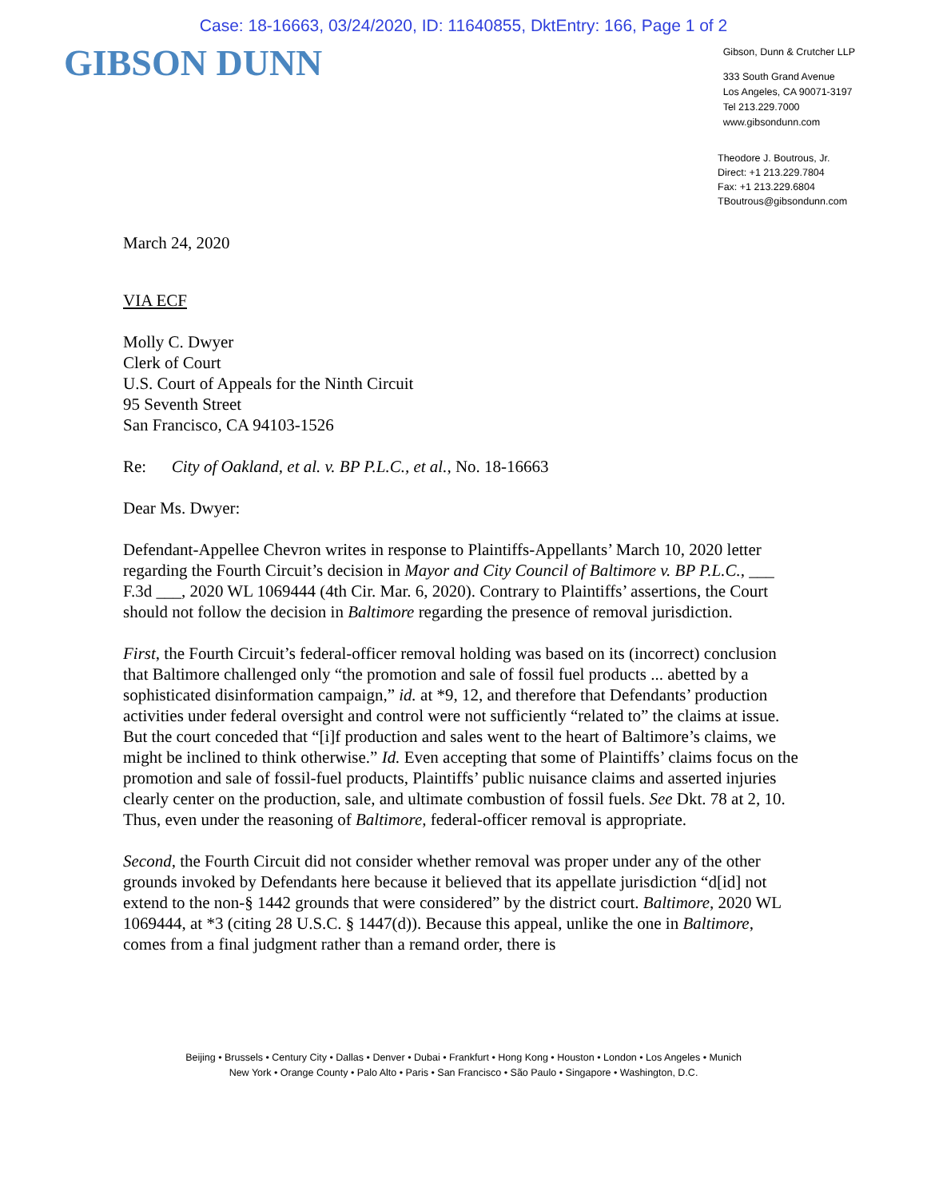Case: 18-16663, 03/24/2020, ID: 11640855, DktEntry: 166, Page 1 of 2
GIBSON DUNN
Gibson, Dunn & Crutcher LLP
333 South Grand Avenue
Los Angeles, CA 90071-3197
Tel 213.229.7000
www.gibsondunn.com
Theodore J. Boutrous, Jr.
Direct: +1 213.229.7804
Fax: +1 213.229.6804
TBoutrous@gibsondunn.com
March 24, 2020
VIA ECF
Molly C. Dwyer
Clerk of Court
U.S. Court of Appeals for the Ninth Circuit
95 Seventh Street
San Francisco, CA 94103-1526
Re: City of Oakland, et al. v. BP P.L.C., et al., No. 18-16663
Dear Ms. Dwyer:
Defendant-Appellee Chevron writes in response to Plaintiffs-Appellants’ March 10, 2020 letter regarding the Fourth Circuit’s decision in Mayor and City Council of Baltimore v. BP P.L.C., ___ F.3d ___, 2020 WL 1069444 (4th Cir. Mar. 6, 2020). Contrary to Plaintiffs’ assertions, the Court should not follow the decision in Baltimore regarding the presence of removal jurisdiction.
First, the Fourth Circuit’s federal-officer removal holding was based on its (incorrect) conclusion that Baltimore challenged only “the promotion and sale of fossil fuel products ... abetted by a sophisticated disinformation campaign,” id. at *9, 12, and therefore that Defendants’ production activities under federal oversight and control were not sufficiently “related to” the claims at issue. But the court conceded that “[i]f production and sales went to the heart of Baltimore’s claims, we might be inclined to think otherwise.” Id. Even accepting that some of Plaintiffs’ claims focus on the promotion and sale of fossil-fuel products, Plaintiffs’ public nuisance claims and asserted injuries clearly center on the production, sale, and ultimate combustion of fossil fuels. See Dkt. 78 at 2, 10. Thus, even under the reasoning of Baltimore, federal-officer removal is appropriate.
Second, the Fourth Circuit did not consider whether removal was proper under any of the other grounds invoked by Defendants here because it believed that its appellate jurisdiction “d[id] not extend to the non-§ 1442 grounds that were considered” by the district court. Baltimore, 2020 WL 1069444, at *3 (citing 28 U.S.C. § 1447(d)). Because this appeal, unlike the one in Baltimore, comes from a final judgment rather than a remand order, there is
Beijing • Brussels • Century City • Dallas • Denver • Dubai • Frankfurt • Hong Kong • Houston • London • Los Angeles • Munich
New York • Orange County • Palo Alto • Paris • San Francisco • São Paulo • Singapore • Washington, D.C.